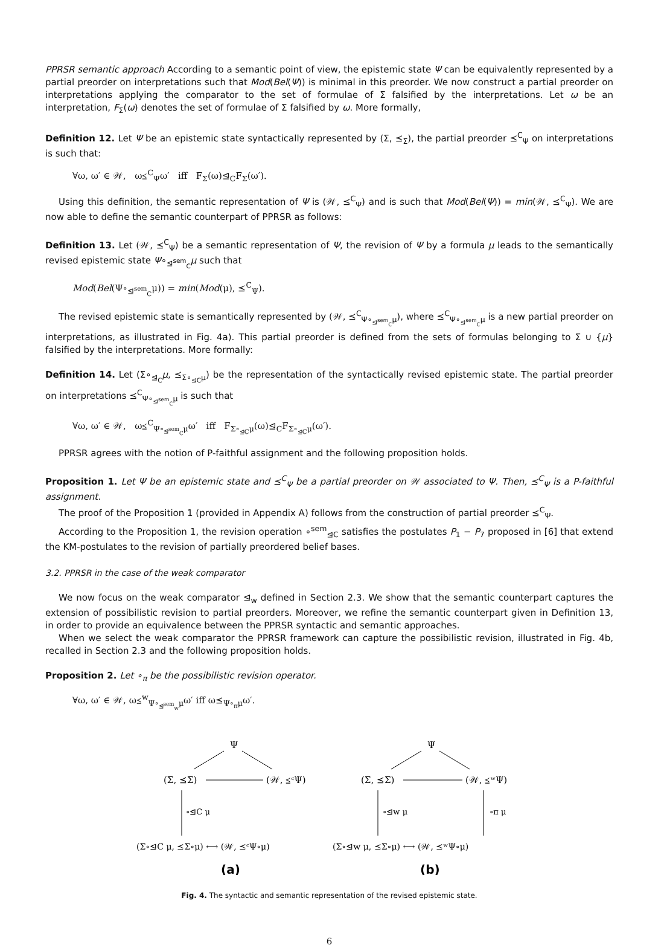PPRSR semantic approach According to a semantic point of view, the epistemic state Ψ can be equivalently represented by a partial preorder on interpretations such that Mod(Bel(Ψ)) is minimal in this preorder. We now construct a partial preorder on interpretations applying the comparator to the set of formulae of Σ falsified by the interpretations. Let ω be an interpretation, F<sub>Σ</sub>(ω) denotes the set of formulae of Σ falsified by ω. More formally,
Definition 12. Let Ψ be an epistemic state syntactically represented by (Σ, ⪯<sub>Σ</sub>), the partial preorder ⪯<sup>C</sup><sub>Ψ</sub> on interpretations is such that:
∀ω, ω′ ∈ 𝒲, ω⪯<sup>C</sup><sub>Ψ</sub>ω′ iff F<sub>Σ</sub>(ω)⊴<sub>C</sub>F<sub>Σ</sub>(ω′).
Using this definition, the semantic representation of Ψ is (𝒲, ⪯<sup>C</sup><sub>Ψ</sub>) and is such that Mod(Bel(Ψ)) = min(𝒲, ⪯<sup>C</sup><sub>Ψ</sub>). We are now able to define the semantic counterpart of PPRSR as follows:
Definition 13. Let (𝒲, ⪯<sup>C</sup><sub>Ψ</sub>) be a semantic representation of Ψ, the revision of Ψ by a formula μ leads to the semantically revised epistemic state Ψ∘<sub>⊴<sup>sem</sup><sub>C</sub></sub>μ such that
Mod(Bel(Ψ∘<sub>⊴<sup>sem</sup><sub>C</sub></sub>μ)) = min(Mod(μ), ⪯<sup>C</sup><sub>Ψ</sub>).
The revised epistemic state is semantically represented by (𝒲, ⪯<sup>C</sup><sub>Ψ∘<sub>⊴<sup>sem</sup><sub>C</sub></sub>μ</sub>), where ⪯<sup>C</sup><sub>Ψ∘<sub>⊴<sup>sem</sup><sub>C</sub></sub>μ</sub> is a new partial preorder on interpretations, as illustrated in Fig. 4a). This partial preorder is defined from the sets of formulas belonging to Σ ∪ {μ} falsified by the interpretations. More formally:
Definition 14. Let (Σ∘<sub>⊴<sub>C</sub></sub>μ, ⪯<sub>Σ∘<sub>⊴C</sub>μ</sub>) be the representation of the syntactically revised epistemic state. The partial preorder on interpretations ⪯<sup>C</sup><sub>Ψ∘<sub>⊴<sup>sem</sup><sub>C</sub></sub>μ</sub> is such that
∀ω, ω′ ∈ 𝒲, ω⪯<sup>C</sup><sub>Ψ∘<sub>⊴<sup>sem</sup><sub>C</sub></sub>μ</sub>ω′ iff F<sub>Σ∘<sub>⊴C</sub>μ</sub>(ω)⊴<sub>C</sub>F<sub>Σ∘<sub>⊴C</sub>μ</sub>(ω′).
PPRSR agrees with the notion of P-faithful assignment and the following proposition holds.
Proposition 1. Let Ψ be an epistemic state and ⪯<sup>C</sup><sub>Ψ</sub> be a partial preorder on 𝒲 associated to Ψ. Then, ⪯<sup>C</sup><sub>Ψ</sub> is a P-faithful assignment.
The proof of the Proposition 1 (provided in Appendix A) follows from the construction of partial preorder ⪯<sup>C</sup><sub>Ψ</sub>.
According to the Proposition 1, the revision operation ∘<sup>sem</sup><sub>⊴C</sub> satisfies the postulates P<sub>1</sub> − P<sub>7</sub> proposed in [6] that extend the KM-postulates to the revision of partially preordered belief bases.
3.2. PPRSR in the case of the weak comparator
We now focus on the weak comparator ⊴<sub>w</sub> defined in Section 2.3. We show that the semantic counterpart captures the extension of possibilistic revision to partial preorders. Moreover, we refine the semantic counterpart given in Definition 13, in order to provide an equivalence between the PPRSR syntactic and semantic approaches.
When we select the weak comparator the PPRSR framework can capture the possibilistic revision, illustrated in Fig. 4b, recalled in Section 2.3 and the following proposition holds.
Proposition 2. Let ∘<sub>π</sub> be the possibilistic revision operator.
∀ω, ω′ ∈ 𝒲, ω⪯<sup>w</sup><sub>Ψ∘<sub>⊴<sup>sem</sup><sub>w</sub></sub>μ</sub>ω′ iff ω⪯<sub>Ψ∘<sub>π</sub>μ</sub>ω′.
Ψ
Ψ
(Σ, ⪯Σ)
(𝒲, ⪯ᶜΨ)
(Σ, ⪯Σ)
(𝒲, ⪯ʷΨ)
∘⊴C μ
∘⊴w μ
∘π μ
(Σ∘⊴C μ, ⪯Σ∘μ) ⟷ (𝒲, ⪯ᶜΨ∘μ)
(Σ∘⊴w μ, ⪯Σ∘μ) ⟷ (𝒲, ⪯ʷΨ∘μ)
(a)
(b)
Fig. 4. The syntactic and semantic representation of the revised epistemic state.
6